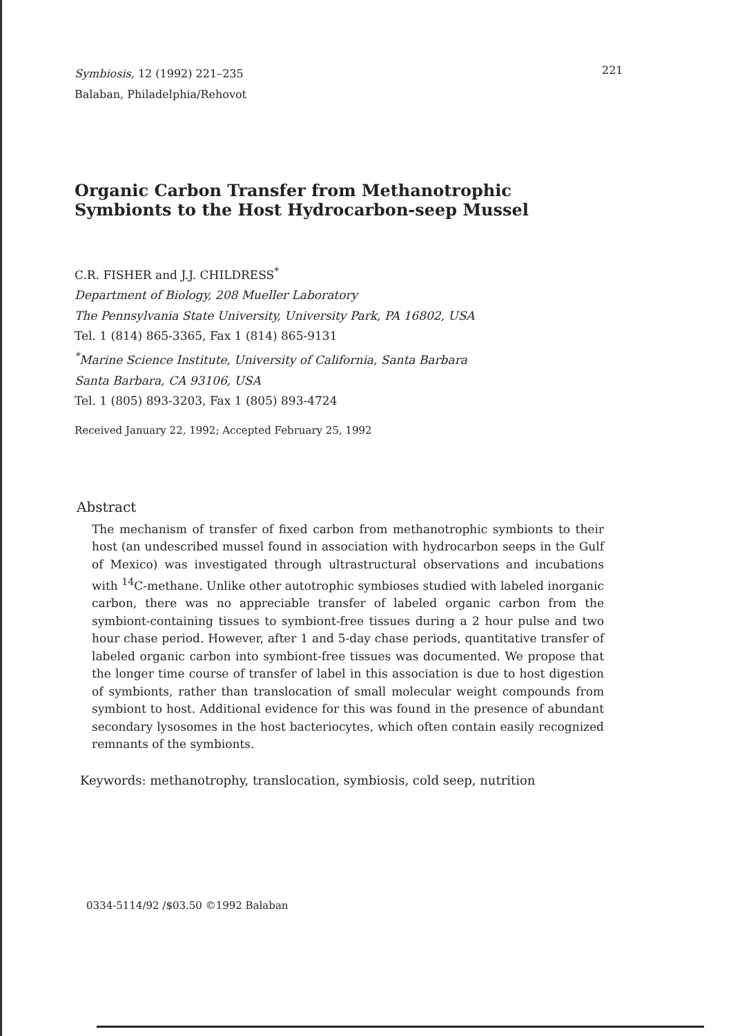Symbiosis, 12 (1992) 221–235
Balaban, Philadelphia/Rehovot
221
Organic Carbon Transfer from Methanotrophic
Symbionts to the Host Hydrocarbon-seep Mussel
C.R. FISHER and J.J. CHILDRESS<sup>*</sup>
Department of Biology, 208 Mueller Laboratory
The Pennsylvania State University, University Park, PA 16802, USA
Tel. 1 (814) 865-3365, Fax 1 (814) 865-9131
<sup>*</sup> Marine Science Institute, University of California, Santa Barbara
Santa Barbara, CA 93106, USA
Tel. 1 (805) 893-3203, Fax 1 (805) 893-4724
Received January 22, 1992; Accepted February 25, 1992
Abstract
The mechanism of transfer of fixed carbon from methanotrophic symbionts to their host (an undescribed mussel found in association with hydrocarbon seeps in the Gulf of Mexico) was investigated through ultrastructural observations and incubations with <sup>14</sup>C-methane. Unlike other autotrophic symbioses studied with labeled inorganic carbon, there was no appreciable transfer of labeled organic carbon from the symbiont-containing tissues to symbiont-free tissues during a 2 hour pulse and two hour chase period. However, after 1 and 5-day chase periods, quantitative transfer of labeled organic carbon into symbiont-free tissues was documented. We propose that the longer time course of transfer of label in this association is due to host digestion of symbionts, rather than translocation of small molecular weight compounds from symbiont to host. Additional evidence for this was found in the presence of abundant secondary lysosomes in the host bacteriocytes, which often contain easily recognized remnants of the symbionts.
Keywords: methanotrophy, translocation, symbiosis, cold seep, nutrition
0334-5114/92 /$03.50 ©1992 Balaban